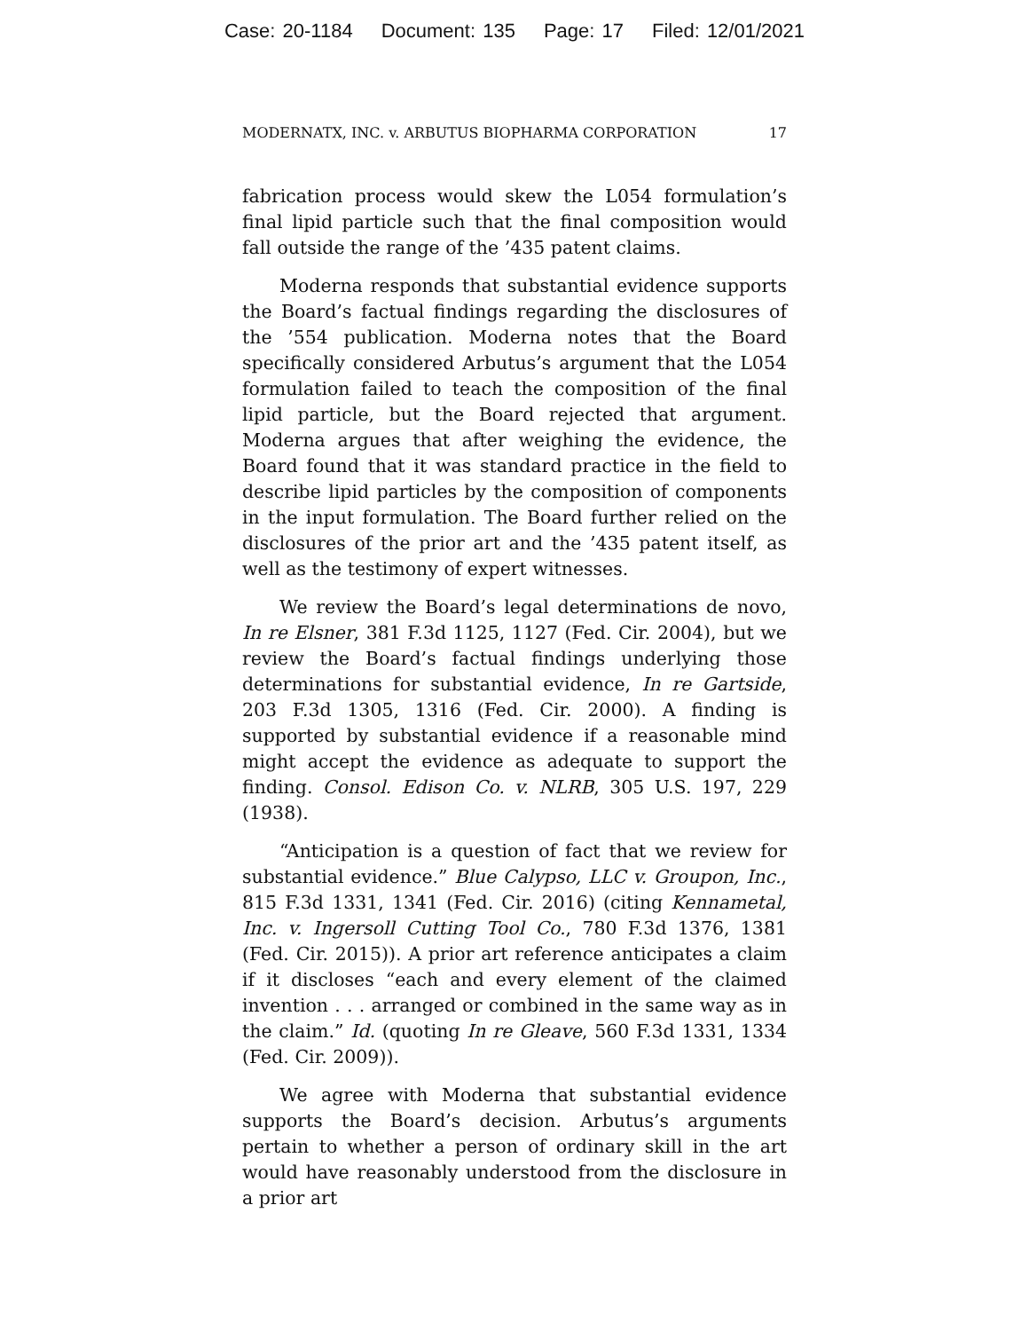Case: 20-1184 Document: 135 Page: 17 Filed: 12/01/2021
MODERNATX, INC. v. ARBUTUS BIOPHARMA CORPORATION 17
fabrication process would skew the L054 formulation’s final lipid particle such that the final composition would fall outside the range of the ’435 patent claims.
Moderna responds that substantial evidence supports the Board’s factual findings regarding the disclosures of the ’554 publication. Moderna notes that the Board specifically considered Arbutus’s argument that the L054 formulation failed to teach the composition of the final lipid particle, but the Board rejected that argument. Moderna argues that after weighing the evidence, the Board found that it was standard practice in the field to describe lipid particles by the composition of components in the input formulation. The Board further relied on the disclosures of the prior art and the ’435 patent itself, as well as the testimony of expert witnesses.
We review the Board’s legal determinations de novo, In re Elsner, 381 F.3d 1125, 1127 (Fed. Cir. 2004), but we review the Board’s factual findings underlying those determinations for substantial evidence, In re Gartside, 203 F.3d 1305, 1316 (Fed. Cir. 2000). A finding is supported by substantial evidence if a reasonable mind might accept the evidence as adequate to support the finding. Consol. Edison Co. v. NLRB, 305 U.S. 197, 229 (1938).
“Anticipation is a question of fact that we review for substantial evidence.” Blue Calypso, LLC v. Groupon, Inc., 815 F.3d 1331, 1341 (Fed. Cir. 2016) (citing Kennametal, Inc. v. Ingersoll Cutting Tool Co., 780 F.3d 1376, 1381 (Fed. Cir. 2015)). A prior art reference anticipates a claim if it discloses “each and every element of the claimed invention . . . arranged or combined in the same way as in the claim.” Id. (quoting In re Gleave, 560 F.3d 1331, 1334 (Fed. Cir. 2009)).
We agree with Moderna that substantial evidence supports the Board’s decision. Arbutus’s arguments pertain to whether a person of ordinary skill in the art would have reasonably understood from the disclosure in a prior art